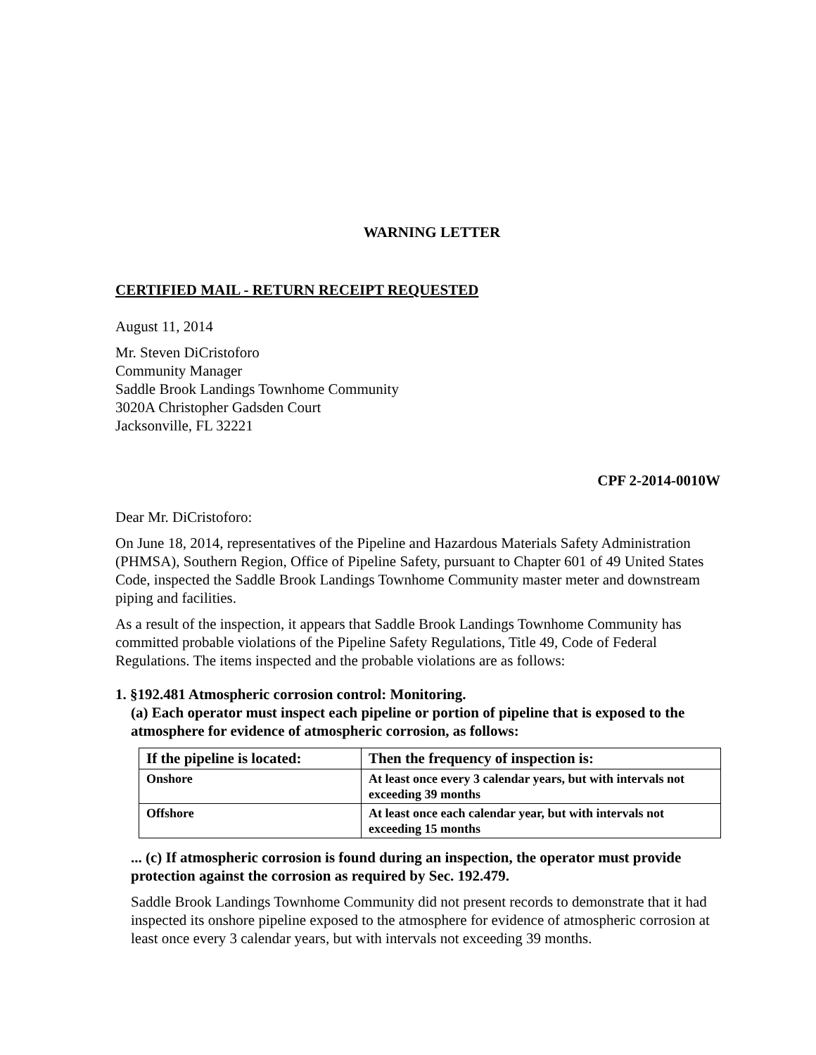WARNING LETTER
CERTIFIED MAIL - RETURN RECEIPT REQUESTED
August 11, 2014
Mr. Steven DiCristoforo
Community Manager
Saddle Brook Landings Townhome Community
3020A Christopher Gadsden Court
Jacksonville, FL 32221
CPF 2-2014-0010W
Dear Mr. DiCristoforo:
On June 18, 2014, representatives of the Pipeline and Hazardous Materials Safety Administration (PHMSA), Southern Region, Office of Pipeline Safety, pursuant to Chapter 601 of 49 United States Code, inspected the Saddle Brook Landings Townhome Community master meter and downstream piping and facilities.
As a result of the inspection, it appears that Saddle Brook Landings Townhome Community has committed probable violations of the Pipeline Safety Regulations, Title 49, Code of Federal Regulations. The items inspected and the probable violations are as follows:
1. §192.481 Atmospheric corrosion control: Monitoring.
(a) Each operator must inspect each pipeline or portion of pipeline that is exposed to the atmosphere for evidence of atmospheric corrosion, as follows:
| If the pipeline is located: | Then the frequency of inspection is: |
| --- | --- |
| Onshore | At least once every 3 calendar years, but with intervals not exceeding 39 months |
| Offshore | At least once each calendar year, but with intervals not exceeding 15 months |
... (c) If atmospheric corrosion is found during an inspection, the operator must provide protection against the corrosion as required by Sec. 192.479.
Saddle Brook Landings Townhome Community did not present records to demonstrate that it had inspected its onshore pipeline exposed to the atmosphere for evidence of atmospheric corrosion at least once every 3 calendar years, but with intervals not exceeding 39 months.